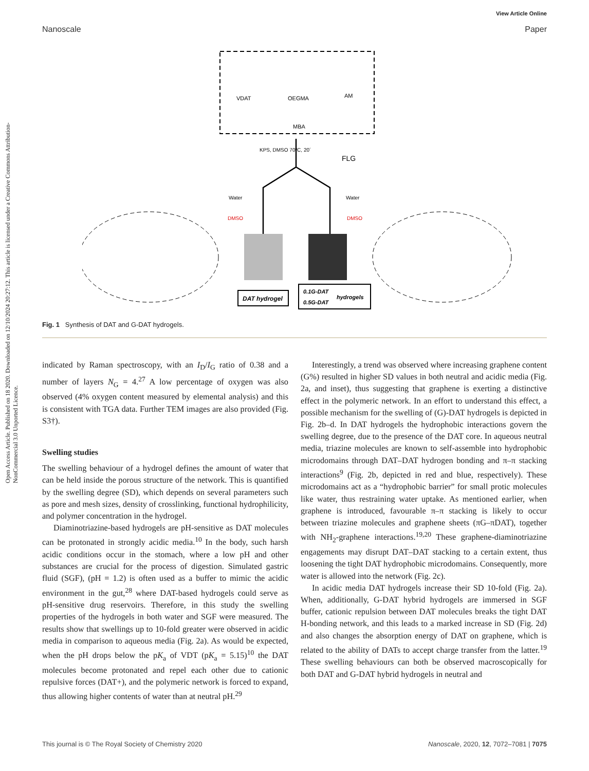View Article Online
Nanoscale Paper
Open Access Article. Published on 18 2020. Downloaded on 12/10/2024 20:27:12. This article is licensed under a Creative Commons Attribution-NonCommercial 3.0 Unported Licence.
VDAT
OEGMA
AM
MBA
KPS, DMSO 70ºC, 20´
FLG
Water
DMSO
Water
DMSO
DAT hydrogel
0.1G-DAT
0.5G-DAT
hydrogels
Fig. 1 Synthesis of DAT and G-DAT hydrogels.
indicated by Raman spectroscopy, with an I<sub>D</sub>/I<sub>G</sub> ratio of 0.38 and a number of layers N<sub>G</sub> = 4.<sup>27</sup> A low percentage of oxygen was also observed (4% oxygen content measured by elemental analysis) and this is consistent with TGA data. Further TEM images are also provided (Fig. S3†).
Swelling studies
The swelling behaviour of a hydrogel defines the amount of water that can be held inside the porous structure of the network. This is quantified by the swelling degree (SD), which depends on several parameters such as pore and mesh sizes, density of crosslinking, functional hydrophilicity, and polymer concentration in the hydrogel.
Diaminotriazine-based hydrogels are pH-sensitive as DAT molecules can be protonated in strongly acidic media.<sup>10</sup> In the body, such harsh acidic conditions occur in the stomach, where a low pH and other substances are crucial for the process of digestion. Simulated gastric fluid (SGF), (pH = 1.2) is often used as a buffer to mimic the acidic environment in the gut,<sup>28</sup> where DAT-based hydrogels could serve as pH-sensitive drug reservoirs. Therefore, in this study the swelling properties of the hydrogels in both water and SGF were measured. The results show that swellings up to 10-fold greater were observed in acidic media in comparison to aqueous media (Fig. 2a). As would be expected, when the pH drops below the pK<sub>a</sub> of VDT (pK<sub>a</sub> = 5.15)<sup>10</sup> the DAT molecules become protonated and repel each other due to cationic repulsive forces (DAT+), and the polymeric network is forced to expand, thus allowing higher contents of water than at neutral pH.<sup>29</sup>
Interestingly, a trend was observed where increasing graphene content (G%) resulted in higher SD values in both neutral and acidic media (Fig. 2a, and inset), thus suggesting that graphene is exerting a distinctive effect in the polymeric network. In an effort to understand this effect, a possible mechanism for the swelling of (G)-DAT hydrogels is depicted in Fig. 2b–d. In DAT hydrogels the hydrophobic interactions govern the swelling degree, due to the presence of the DAT core. In aqueous neutral media, triazine molecules are known to self-assemble into hydrophobic microdomains through DAT–DAT hydrogen bonding and π–π stacking interactions<sup>9</sup> (Fig. 2b, depicted in red and blue, respectively). These microdomains act as a “hydrophobic barrier” for small protic molecules like water, thus restraining water uptake. As mentioned earlier, when graphene is introduced, favourable π–π stacking is likely to occur between triazine molecules and graphene sheets (πG–πDAT), together with NH<sub>2</sub>-graphene interactions.<sup>19,20</sup> These graphene-diaminotriazine engagements may disrupt DAT–DAT stacking to a certain extent, thus loosening the tight DAT hydrophobic microdomains. Consequently, more water is allowed into the network (Fig. 2c).
In acidic media DAT hydrogels increase their SD 10-fold (Fig. 2a). When, additionally, G-DAT hybrid hydrogels are immersed in SGF buffer, cationic repulsion between DAT molecules breaks the tight DAT H-bonding network, and this leads to a marked increase in SD (Fig. 2d) and also changes the absorption energy of DAT on graphene, which is related to the ability of DATs to accept charge transfer from the latter.<sup>19</sup> These swelling behaviours can both be observed macroscopically for both DAT and G-DAT hybrid hydrogels in neutral and
This journal is © The Royal Society of Chemistry 2020 Nanoscale, 2020, 12, 7072–7081 | 7075